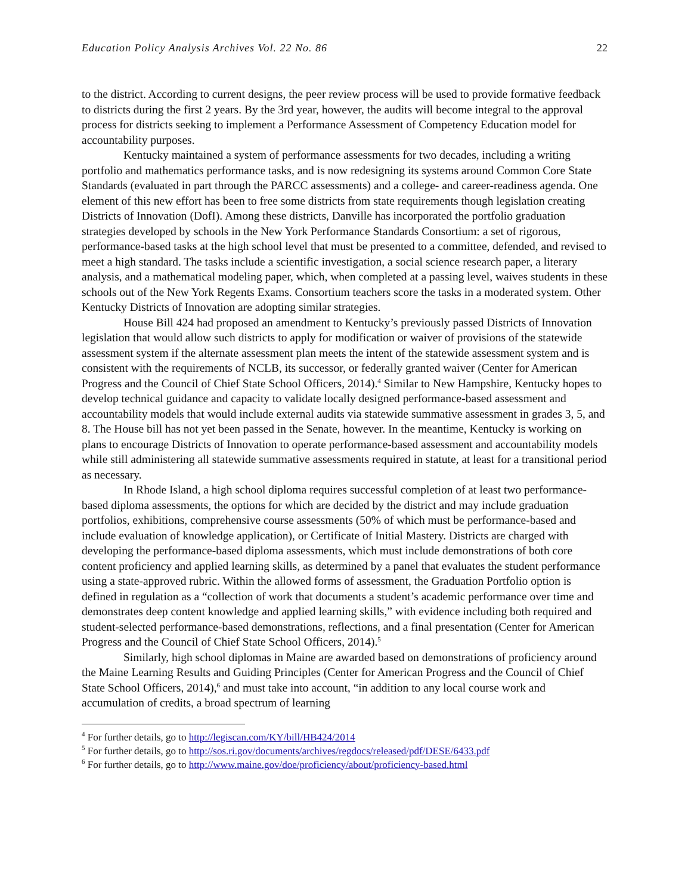Education Policy Analysis Archives Vol. 22 No. 86 22
to the district. According to current designs, the peer review process will be used to provide formative feedback to districts during the first 2 years. By the 3rd year, however, the audits will become integral to the approval process for districts seeking to implement a Performance Assessment of Competency Education model for accountability purposes.
Kentucky maintained a system of performance assessments for two decades, including a writing portfolio and mathematics performance tasks, and is now redesigning its systems around Common Core State Standards (evaluated in part through the PARCC assessments) and a college- and career-readiness agenda. One element of this new effort has been to free some districts from state requirements though legislation creating Districts of Innovation (DofI). Among these districts, Danville has incorporated the portfolio graduation strategies developed by schools in the New York Performance Standards Consortium: a set of rigorous, performance-based tasks at the high school level that must be presented to a committee, defended, and revised to meet a high standard. The tasks include a scientific investigation, a social science research paper, a literary analysis, and a mathematical modeling paper, which, when completed at a passing level, waives students in these schools out of the New York Regents Exams. Consortium teachers score the tasks in a moderated system. Other Kentucky Districts of Innovation are adopting similar strategies.
House Bill 424 had proposed an amendment to Kentucky’s previously passed Districts of Innovation legislation that would allow such districts to apply for modification or waiver of provisions of the statewide assessment system if the alternate assessment plan meets the intent of the statewide assessment system and is consistent with the requirements of NCLB, its successor, or federally granted waiver (Center for American Progress and the Council of Chief State School Officers, 2014).<sup>4</sup> Similar to New Hampshire, Kentucky hopes to develop technical guidance and capacity to validate locally designed performance-based assessment and accountability models that would include external audits via statewide summative assessment in grades 3, 5, and 8. The House bill has not yet been passed in the Senate, however. In the meantime, Kentucky is working on plans to encourage Districts of Innovation to operate performance-based assessment and accountability models while still administering all statewide summative assessments required in statute, at least for a transitional period as necessary.
In Rhode Island, a high school diploma requires successful completion of at least two performance-based diploma assessments, the options for which are decided by the district and may include graduation portfolios, exhibitions, comprehensive course assessments (50% of which must be performance-based and include evaluation of knowledge application), or Certificate of Initial Mastery. Districts are charged with developing the performance-based diploma assessments, which must include demonstrations of both core content proficiency and applied learning skills, as determined by a panel that evaluates the student performance using a state-approved rubric. Within the allowed forms of assessment, the Graduation Portfolio option is defined in regulation as a “collection of work that documents a student’s academic performance over time and demonstrates deep content knowledge and applied learning skills,” with evidence including both required and student-selected performance-based demonstrations, reflections, and a final presentation (Center for American Progress and the Council of Chief State School Officers, 2014).<sup>5</sup>
Similarly, high school diplomas in Maine are awarded based on demonstrations of proficiency around the Maine Learning Results and Guiding Principles (Center for American Progress and the Council of Chief State School Officers, 2014),<sup>6</sup> and must take into account, “in addition to any local course work and accumulation of credits, a broad spectrum of learning
<sup>4</sup> For further details, go to http://legiscan.com/KY/bill/HB424/2014
<sup>5</sup> For further details, go to http://sos.ri.gov/documents/archives/regdocs/released/pdf/DESE/6433.pdf
<sup>6</sup> For further details, go to http://www.maine.gov/doe/proficiency/about/proficiency-based.html